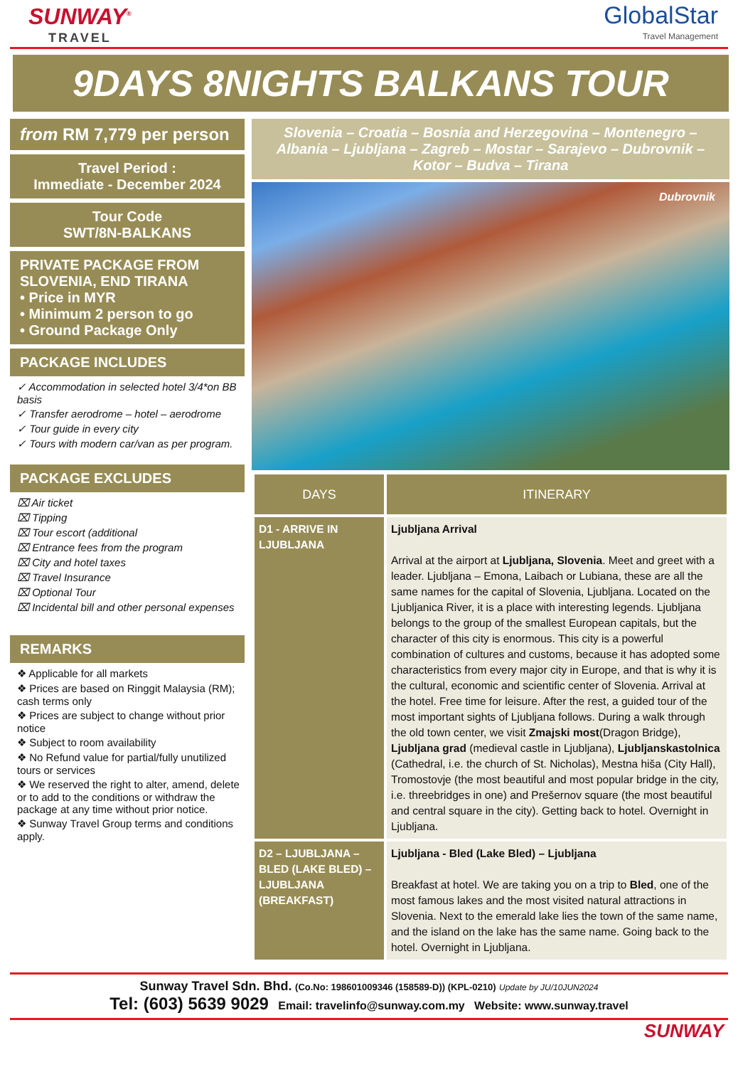SUNWAY<sup>®</sup>
TRAVEL
GlobalStar
Travel Management
9DAYS 8NIGHTS BALKANS TOUR
from RM 7,779 per person
Travel Period :
Immediate - December 2024
Tour Code
SWT/8N-BALKANS
PRIVATE PACKAGE FROM SLOVENIA, END TIRANA
• Price in MYR
• Minimum 2 person to go
• Ground Package Only
PACKAGE INCLUDES
✓ Accommodation in selected hotel 3/4*on BB basis
✓ Transfer aerodrome – hotel – aerodrome
✓ Tour guide in every city
✓ Tours with modern car/van as per program.
PACKAGE EXCLUDES
⌧ Air ticket
⌧ Tipping
⌧ Tour escort (additional
⌧ Entrance fees from the program
⌧ City and hotel taxes
⌧ Travel Insurance
⌧ Optional Tour
⌧ Incidental bill and other personal expenses
REMARKS
❖ Applicable for all markets
❖ Prices are based on Ringgit Malaysia (RM); cash terms only
❖ Prices are subject to change without prior notice
❖ Subject to room availability
❖ No Refund value for partial/fully unutilized tours or services
❖ We reserved the right to alter, amend, delete or to add to the conditions or withdraw the package at any time without prior notice.
❖ Sunway Travel Group terms and conditions apply.
Slovenia – Croatia – Bosnia and Herzegovina – Montenegro – Albania – Ljubljana – Zagreb – Mostar – Sarajevo – Dubrovnik – Kotor – Budva – Tirana
Dubrovnik
| DAYS | ITINERARY |
| --- | --- |
| D1 - ARRIVE IN LJUBLJANA | Ljubljana Arrival Arrival at the airport at Ljubljana, Slovenia . Meet and greet with a leader. Ljubljana – Emona, Laibach or Lubiana, these are all the same names for the capital of Slovenia, Ljubljana. Located on the Ljubljanica River, it is a place with interesting legends. Ljubljana belongs to the group of the smallest European capitals, but the character of this city is enormous. This city is a powerful combination of cultures and customs, because it has adopted some characteristics from every major city in Europe, and that is why it is the cultural, economic and scientific center of Slovenia. Arrival at the hotel. Free time for leisure. After the rest, a guided tour of the most important sights of Ljubljana follows. During a walk through the old town center, we visit Zmajski most (Dragon Bridge), Ljubljana grad (medieval castle in Ljubljana), Ljubljanskastolnica (Cathedral, i.e. the church of St. Nicholas), Mestna hiša (City Hall), Tromostovje (the most beautiful and most popular bridge in the city, i.e. threebridges in one) and Prešernov square (the most beautiful and central square in the city). Getting back to hotel. Overnight in Ljubljana. |
| D2 – LJUBLJANA – BLED (LAKE BLED) – LJUBLJANA (BREAKFAST) | Ljubljana - Bled (Lake Bled) – Ljubljana Breakfast at hotel. We are taking you on a trip to Bled , one of the most famous lakes and the most visited natural attractions in Slovenia. Next to the emerald lake lies the town of the same name, and the island on the lake has the same name. Going back to the hotel. Overnight in Ljubljana. |
Sunway Travel Sdn. Bhd. (Co.No: 198601009346 (158589-D)) (KPL-0210) Update by JU/10JUN2024
Tel: (603) 5639 9029 Email: travelinfo@sunway.com.my Website: www.sunway.travel
SUNWAY